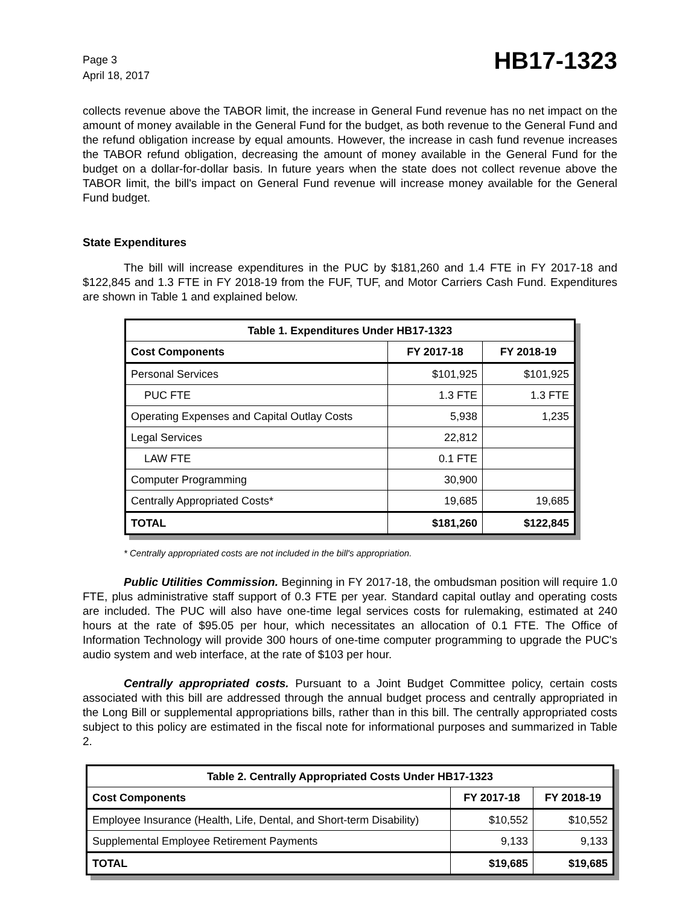Page 3
April 18, 2017
HB17-1323
collects revenue above the TABOR limit, the increase in General Fund revenue has no net impact on the amount of money available in the General Fund for the budget, as both revenue to the General Fund and the refund obligation increase by equal amounts. However, the increase in cash fund revenue increases the TABOR refund obligation, decreasing the amount of money available in the General Fund for the budget on a dollar-for-dollar basis. In future years when the state does not collect revenue above the TABOR limit, the bill's impact on General Fund revenue will increase money available for the General Fund budget.
State Expenditures
The bill will increase expenditures in the PUC by $181,260 and 1.4 FTE in FY 2017-18 and $122,845 and 1.3 FTE in FY 2018-19 from the FUF, TUF, and Motor Carriers Cash Fund. Expenditures are shown in Table 1 and explained below.
| Table 1. Expenditures Under HB17-1323 | | |
| --- | --- | --- |
| Cost Components | FY 2017-18 | FY 2018-19 |
| Personal Services | $101,925 | $101,925 |
| PUC FTE | 1.3 FTE | 1.3 FTE |
| Operating Expenses and Capital Outlay Costs | 5,938 | 1,235 |
| Legal Services | 22,812 | |
| LAW FTE | 0.1 FTE | |
| Computer Programming | 30,900 | |
| Centrally Appropriated Costs* | 19,685 | 19,685 |
| TOTAL | $181,260 | $122,845 |
* Centrally appropriated costs are not included in the bill's appropriation.
Public Utilities Commission. Beginning in FY 2017-18, the ombudsman position will require 1.0 FTE, plus administrative staff support of 0.3 FTE per year. Standard capital outlay and operating costs are included. The PUC will also have one-time legal services costs for rulemaking, estimated at 240 hours at the rate of $95.05 per hour, which necessitates an allocation of 0.1 FTE. The Office of Information Technology will provide 300 hours of one-time computer programming to upgrade the PUC's audio system and web interface, at the rate of $103 per hour.
Centrally appropriated costs. Pursuant to a Joint Budget Committee policy, certain costs associated with this bill are addressed through the annual budget process and centrally appropriated in the Long Bill or supplemental appropriations bills, rather than in this bill. The centrally appropriated costs subject to this policy are estimated in the fiscal note for informational purposes and summarized in Table 2.
| Table 2. Centrally Appropriated Costs Under HB17-1323 | | |
| --- | --- | --- |
| Cost Components | FY 2017-18 | FY 2018-19 |
| Employee Insurance (Health, Life, Dental, and Short-term Disability) | $10,552 | $10,552 |
| Supplemental Employee Retirement Payments | 9,133 | 9,133 |
| TOTAL | $19,685 | $19,685 |